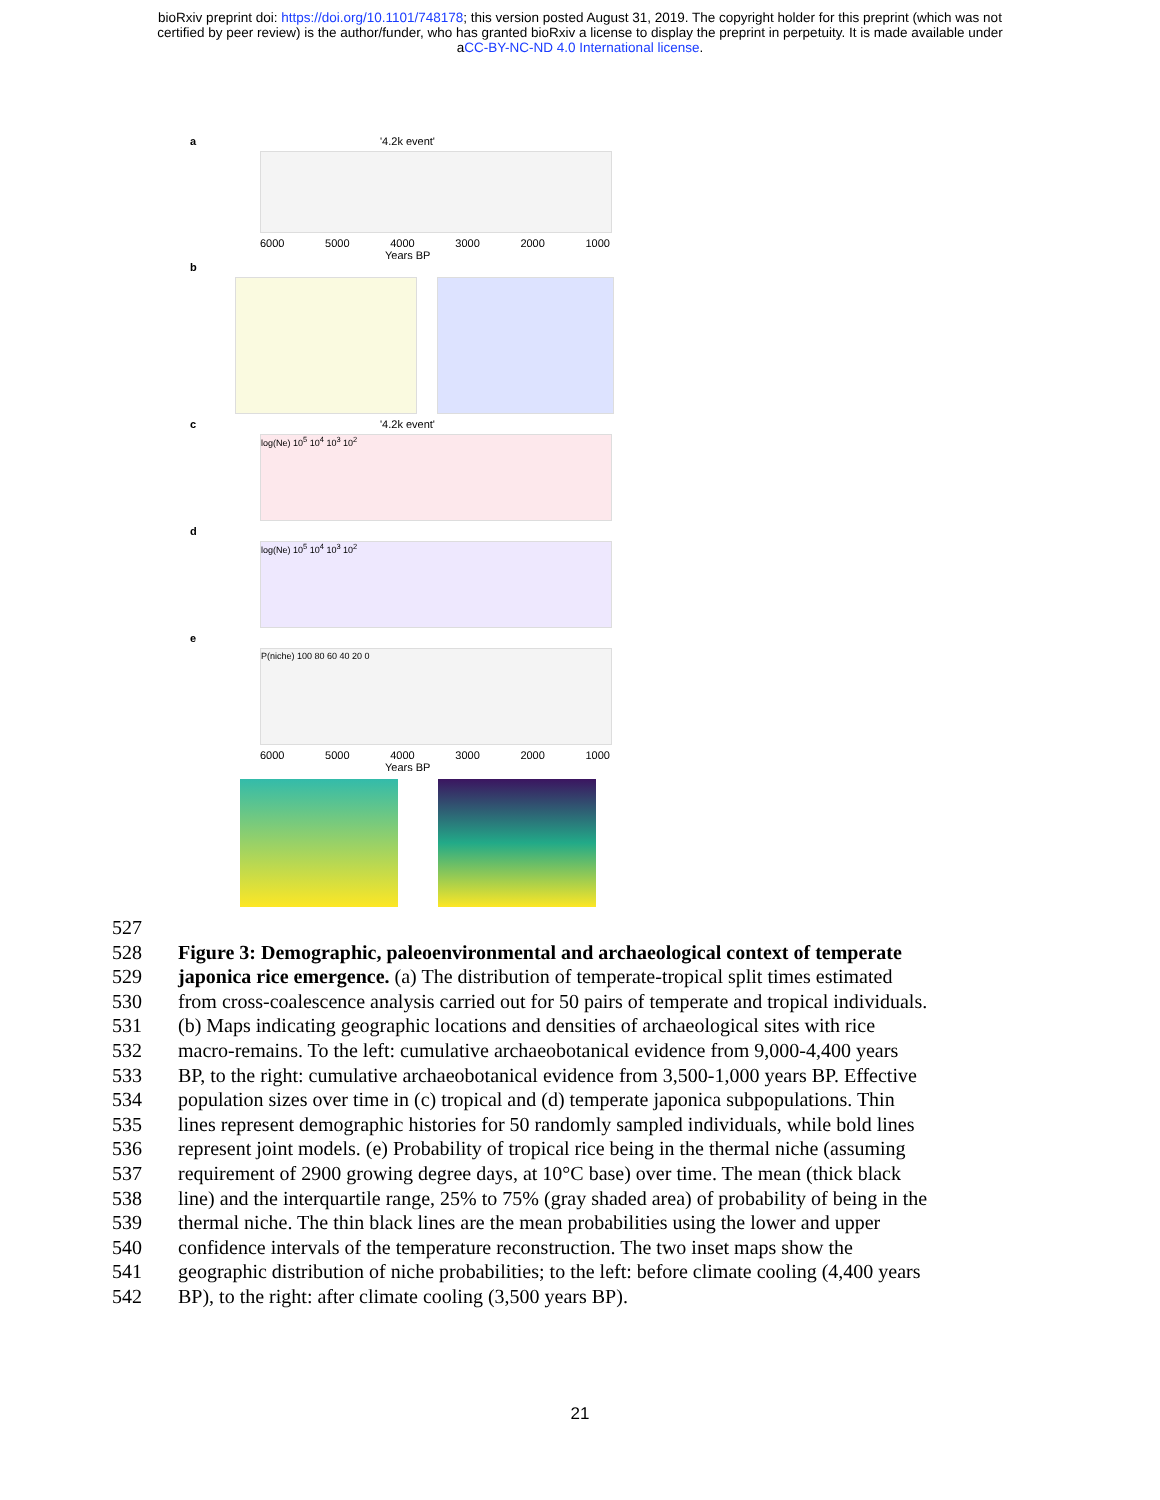bioRxiv preprint doi: https://doi.org/10.1101/748178; this version posted August 31, 2019. The copyright holder for this preprint (which was not
certified by peer review) is the author/funder, who has granted bioRxiv a license to display the preprint in perpetuity. It is made available under
aCC-BY-NC-ND 4.0 International license.
a '4.2k event'
6000 5000 4000 3000 2000 1000
Years BP
b
c '4.2k event'
log(Ne) 10<sup>5</sup> 10<sup>4</sup> 10<sup>3</sup> 10<sup>2</sup>
d
log(Ne) 10<sup>5</sup> 10<sup>4</sup> 10<sup>3</sup> 10<sup>2</sup>
e
P(niche) 100 80 60 40 20 0
6000 5000 4000 3000 2000 1000
Years BP
527
528 Figure 3: Demographic, paleoenvironmental and archaeological context of temperate
529 japonica rice emergence. (a) The distribution of temperate-tropical split times estimated
530 from cross-coalescence analysis carried out for 50 pairs of temperate and tropical individuals.
531 (b) Maps indicating geographic locations and densities of archaeological sites with rice
532 macro-remains. To the left: cumulative archaeobotanical evidence from 9,000-4,400 years
533 BP, to the right: cumulative archaeobotanical evidence from 3,500-1,000 years BP. Effective
534 population sizes over time in (c) tropical and (d) temperate japonica subpopulations. Thin
535 lines represent demographic histories for 50 randomly sampled individuals, while bold lines
536 represent joint models. (e) Probability of tropical rice being in the thermal niche (assuming
537 requirement of 2900 growing degree days, at 10°C base) over time. The mean (thick black
538 line) and the interquartile range, 25% to 75% (gray shaded area) of probability of being in the
539 thermal niche. The thin black lines are the mean probabilities using the lower and upper
540 confidence intervals of the temperature reconstruction. The two inset maps show the
541 geographic distribution of niche probabilities; to the left: before climate cooling (4,400 years
542 BP), to the right: after climate cooling (3,500 years BP).
21